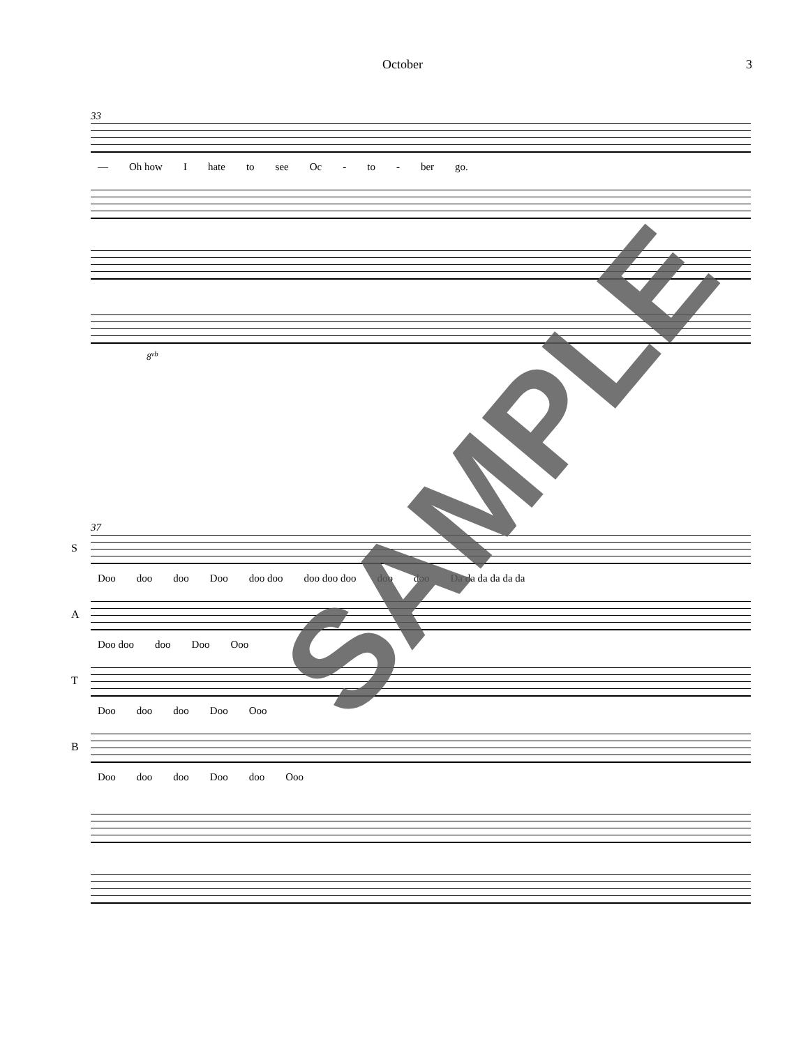October 3
33
— Oh how I hate to see Oc - to - ber go.
8<sup>vb</sup>
37
S
Doo doo doo Doo doo doo doo doo doo doo doo Da da da da da da
A
Doo doo doo Doo Ooo
T
Doo doo doo Doo Ooo
B
Doo doo doo Doo doo Ooo
SAMPLE